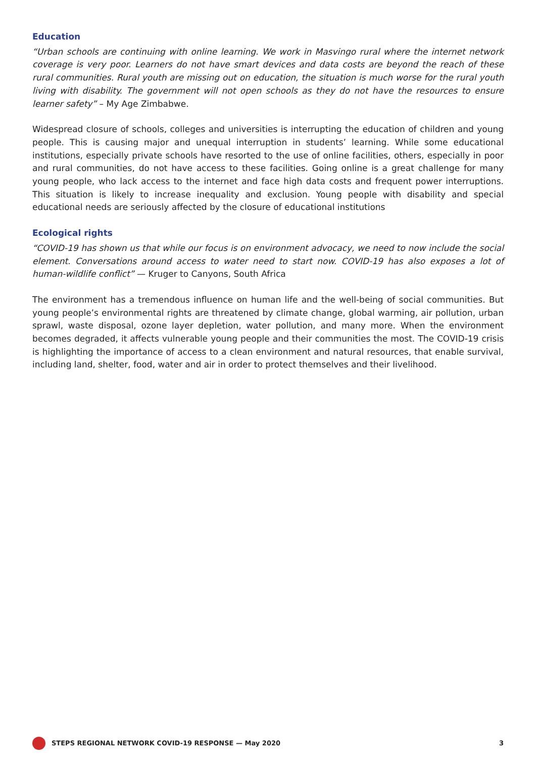Education
“Urban schools are continuing with online learning. We work in Masvingo rural where the internet network coverage is very poor. Learners do not have smart devices and data costs are beyond the reach of these rural communities. Rural youth are missing out on education, the situation is much worse for the rural youth living with disability. The government will not open schools as they do not have the resources to ensure learner safety” – My Age Zimbabwe.
Widespread closure of schools, colleges and universities is interrupting the education of children and young people. This is causing major and unequal interruption in students’ learning. While some educational institutions, especially private schools have resorted to the use of online facilities, others, especially in poor and rural communities, do not have access to these facilities. Going online is a great challenge for many young people, who lack access to the internet and face high data costs and frequent power interruptions. This situation is likely to increase inequality and exclusion. Young people with disability and special educational needs are seriously affected by the closure of educational institutions
Ecological rights
“COVID-19 has shown us that while our focus is on environment advocacy, we need to now include the social element. Conversations around access to water need to start now. COVID-19 has also exposes a lot of human-wildlife conflict” — Kruger to Canyons, South Africa
The environment has a tremendous influence on human life and the well-being of social communities. But young people’s environmental rights are threatened by climate change, global warming, air pollution, urban sprawl, waste disposal, ozone layer depletion, water pollution, and many more. When the environment becomes degraded, it affects vulnerable young people and their communities the most. The COVID-19 crisis is highlighting the importance of access to a clean environment and natural resources, that enable survival, including land, shelter, food, water and air in order to protect themselves and their livelihood.
STEPS REGIONAL NETWORK COVID-19 RESPONSE — May 2020 3